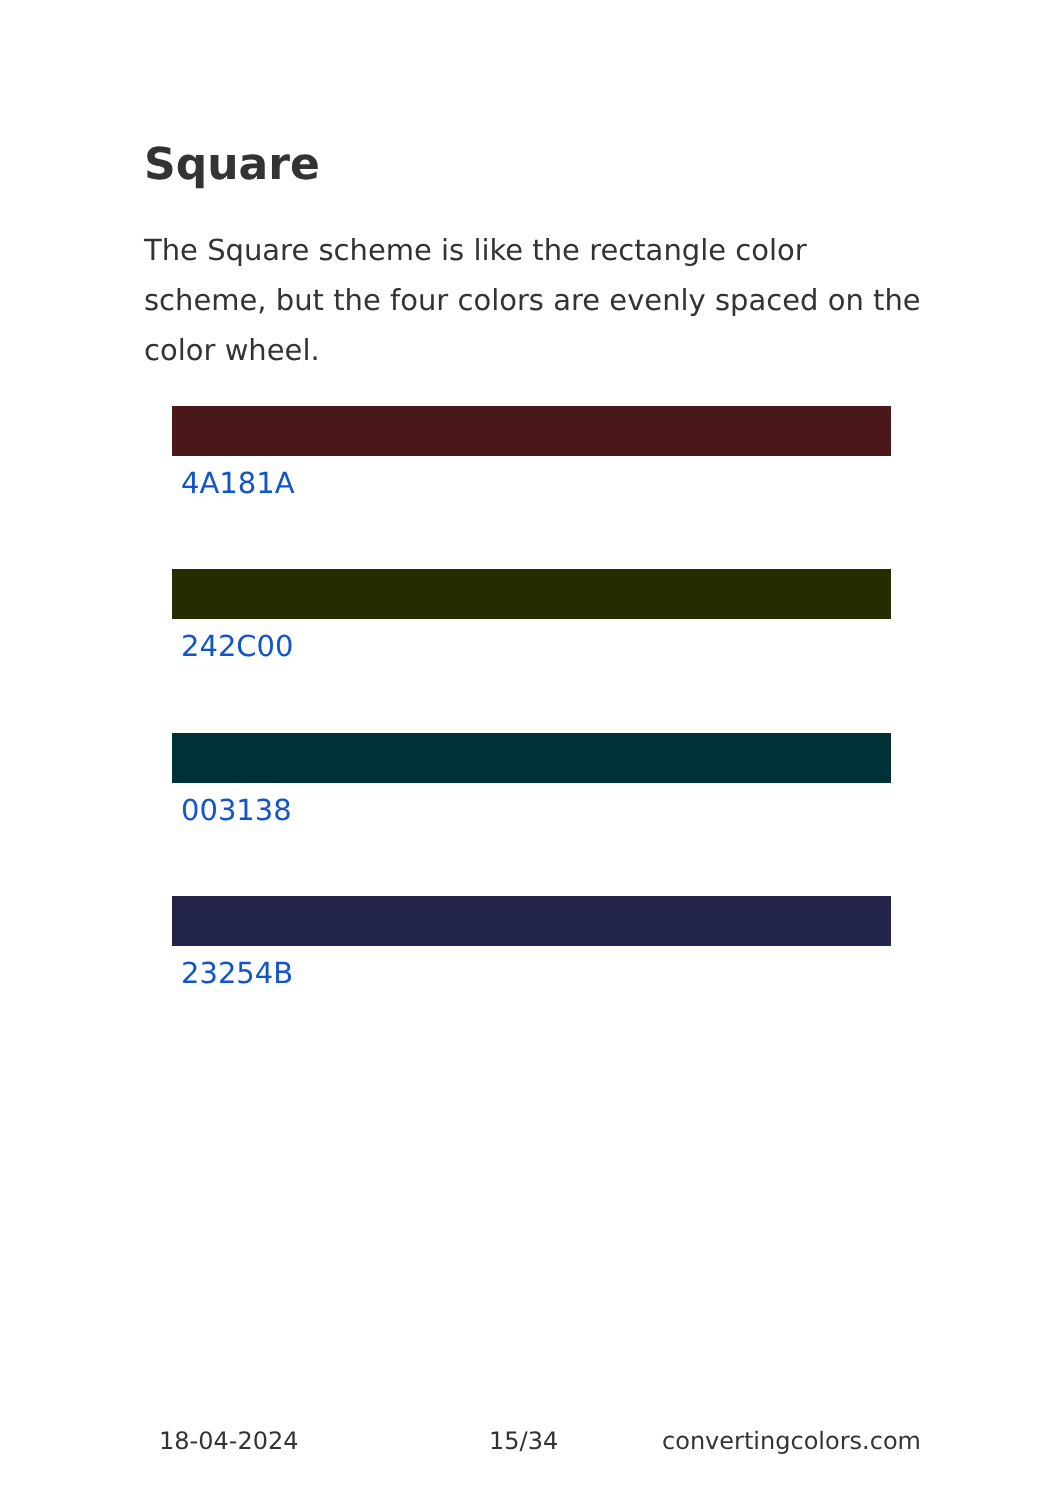Square
The Square scheme is like the rectangle color scheme, but the four colors are evenly spaced on the color wheel.
4A181A
242C00
003138
23254B
18-04-2024 15/34 convertingcolors.com